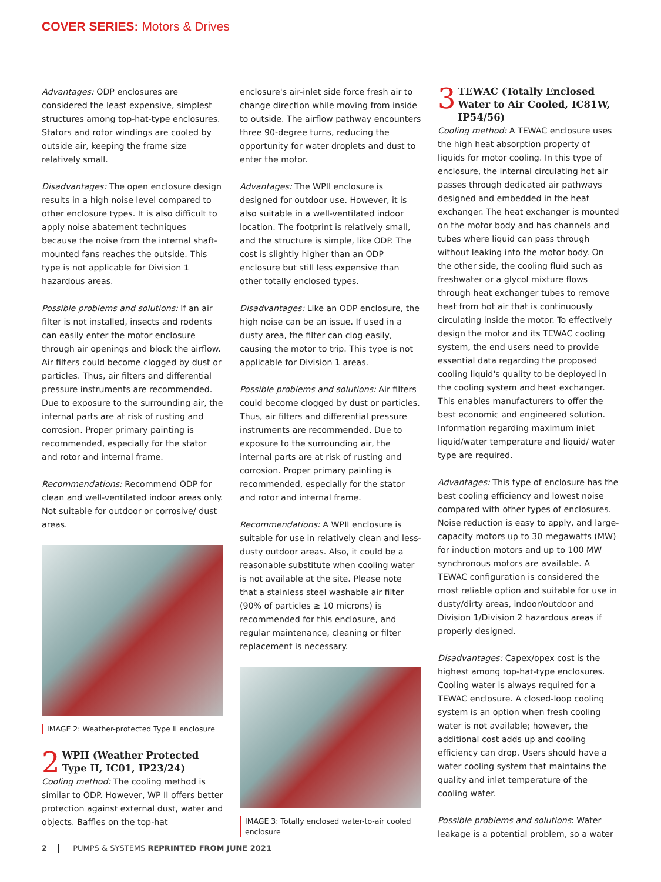COVER SERIES: Motors & Drives
Advantages: ODP enclosures are considered the least expensive, simplest structures among top-hat-type enclosures. Stators and rotor windings are cooled by outside air, keeping the frame size relatively small.
Disadvantages: The open enclosure design results in a high noise level compared to other enclosure types. It is also difficult to apply noise abatement techniques because the noise from the internal shaft-mounted fans reaches the outside. This type is not applicable for Division 1 hazardous areas.
Possible problems and solutions: If an air filter is not installed, insects and rodents can easily enter the motor enclosure through air openings and block the airflow. Air filters could become clogged by dust or particles. Thus, air filters and differential pressure instruments are recommended. Due to exposure to the surrounding air, the internal parts are at risk of rusting and corrosion. Proper primary painting is recommended, especially for the stator and rotor and internal frame.
Recommendations: Recommend ODP for clean and well-ventilated indoor areas only. Not suitable for outdoor or corrosive/ dust areas.
IMAGE 2: Weather-protected Type II enclosure
2 WPII (Weather Protected Type II, IC01, IP23/24)
Cooling method: The cooling method is similar to ODP. However, WP II offers better protection against external dust, water and objects. Baffles on the top-hat
enclosure's air-inlet side force fresh air to change direction while moving from inside to outside. The airflow pathway encounters three 90-degree turns, reducing the opportunity for water droplets and dust to enter the motor.
Advantages: The WPII enclosure is designed for outdoor use. However, it is also suitable in a well-ventilated indoor location. The footprint is relatively small, and the structure is simple, like ODP. The cost is slightly higher than an ODP enclosure but still less expensive than other totally enclosed types.
Disadvantages: Like an ODP enclosure, the high noise can be an issue. If used in a dusty area, the filter can clog easily, causing the motor to trip. This type is not applicable for Division 1 areas.
Possible problems and solutions: Air filters could become clogged by dust or particles. Thus, air filters and differential pressure instruments are recommended. Due to exposure to the surrounding air, the internal parts are at risk of rusting and corrosion. Proper primary painting is recommended, especially for the stator and rotor and internal frame.
Recommendations: A WPII enclosure is suitable for use in relatively clean and less-dusty outdoor areas. Also, it could be a reasonable substitute when cooling water is not available at the site. Please note that a stainless steel washable air filter (90% of particles ≥ 10 microns) is recommended for this enclosure, and regular maintenance, cleaning or filter replacement is necessary.
IMAGE 3: Totally enclosed water-to-air cooled enclosure
3 TEWAC (Totally Enclosed Water to Air Cooled, IC81W, IP54/56)
Cooling method: A TEWAC enclosure uses the high heat absorption property of liquids for motor cooling. In this type of enclosure, the internal circulating hot air passes through dedicated air pathways designed and embedded in the heat exchanger. The heat exchanger is mounted on the motor body and has channels and tubes where liquid can pass through without leaking into the motor body. On the other side, the cooling fluid such as freshwater or a glycol mixture flows through heat exchanger tubes to remove heat from hot air that is continuously circulating inside the motor. To effectively design the motor and its TEWAC cooling system, the end users need to provide essential data regarding the proposed cooling liquid's quality to be deployed in the cooling system and heat exchanger. This enables manufacturers to offer the best economic and engineered solution. Information regarding maximum inlet liquid/water temperature and liquid/ water type are required.
Advantages: This type of enclosure has the best cooling efficiency and lowest noise compared with other types of enclosures. Noise reduction is easy to apply, and large-capacity motors up to 30 megawatts (MW) for induction motors and up to 100 MW synchronous motors are available. A TEWAC configuration is considered the most reliable option and suitable for use in dusty/dirty areas, indoor/outdoor and Division 1/Division 2 hazardous areas if properly designed.
Disadvantages: Capex/opex cost is the highest among top-hat-type enclosures. Cooling water is always required for a TEWAC enclosure. A closed-loop cooling system is an option when fresh cooling water is not available; however, the additional cost adds up and cooling efficiency can drop. Users should have a water cooling system that maintains the quality and inlet temperature of the cooling water.
Possible problems and solutions: Water leakage is a potential problem, so a water
2 PUMPS & SYSTEMS REPRINTED FROM JUNE 2021